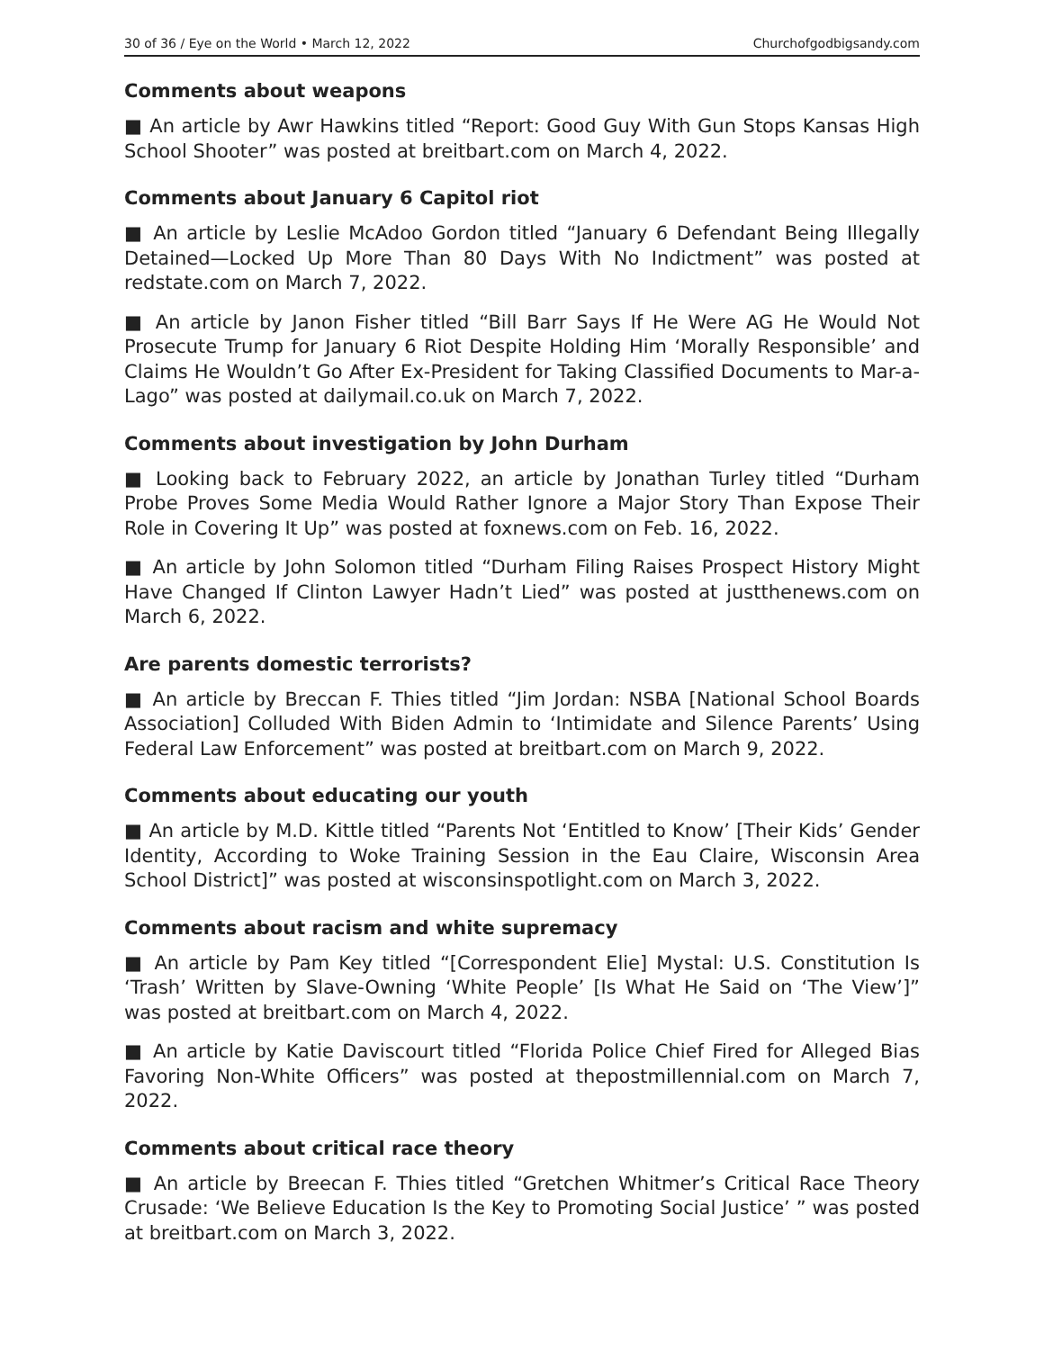30 of 36 / Eye on the World • March 12, 2022 Churchofgodbigsandy.com
Comments about weapons
■ An article by Awr Hawkins titled “Report: Good Guy With Gun Stops Kansas High School Shooter” was posted at breitbart.com on March 4, 2022.
Comments about January 6 Capitol riot
■ An article by Leslie McAdoo Gordon titled “January 6 Defendant Being Illegally Detained—Locked Up More Than 80 Days With No Indictment” was posted at redstate.com on March 7, 2022.
■ An article by Janon Fisher titled “Bill Barr Says If He Were AG He Would Not Prosecute Trump for January 6 Riot Despite Holding Him ‘Morally Responsible’ and Claims He Wouldn’t Go After Ex-President for Taking Classified Documents to Mar-a-Lago” was posted at dailymail.co.uk on March 7, 2022.
Comments about investigation by John Durham
■ Looking back to February 2022, an article by Jonathan Turley titled “Durham Probe Proves Some Media Would Rather Ignore a Major Story Than Expose Their Role in Covering It Up” was posted at foxnews.com on Feb. 16, 2022.
■ An article by John Solomon titled “Durham Filing Raises Prospect History Might Have Changed If Clinton Lawyer Hadn’t Lied” was posted at justthenews.com on March 6, 2022.
Are parents domestic terrorists?
■ An article by Breccan F. Thies titled “Jim Jordan: NSBA [National School Boards Association] Colluded With Biden Admin to ‘Intimidate and Silence Parents’ Using Federal Law Enforcement” was posted at breitbart.com on March 9, 2022.
Comments about educating our youth
■ An article by M.D. Kittle titled “Parents Not ‘Entitled to Know’ [Their Kids’ Gender Identity, According to Woke Training Session in the Eau Claire, Wisconsin Area School District]” was posted at wisconsinspotlight.com on March 3, 2022.
Comments about racism and white supremacy
■ An article by Pam Key titled “[Correspondent Elie] Mystal: U.S. Constitution Is ‘Trash’ Written by Slave-Owning ‘White People’ [Is What He Said on ‘The View’]” was posted at breitbart.com on March 4, 2022.
■ An article by Katie Daviscourt titled “Florida Police Chief Fired for Alleged Bias Favoring Non-White Officers” was posted at thepostmillennial.com on March 7, 2022.
Comments about critical race theory
■ An article by Breecan F. Thies titled “Gretchen Whitmer’s Critical Race Theory Crusade: ‘We Believe Education Is the Key to Promoting Social Justice’ ” was posted at breitbart.com on March 3, 2022.